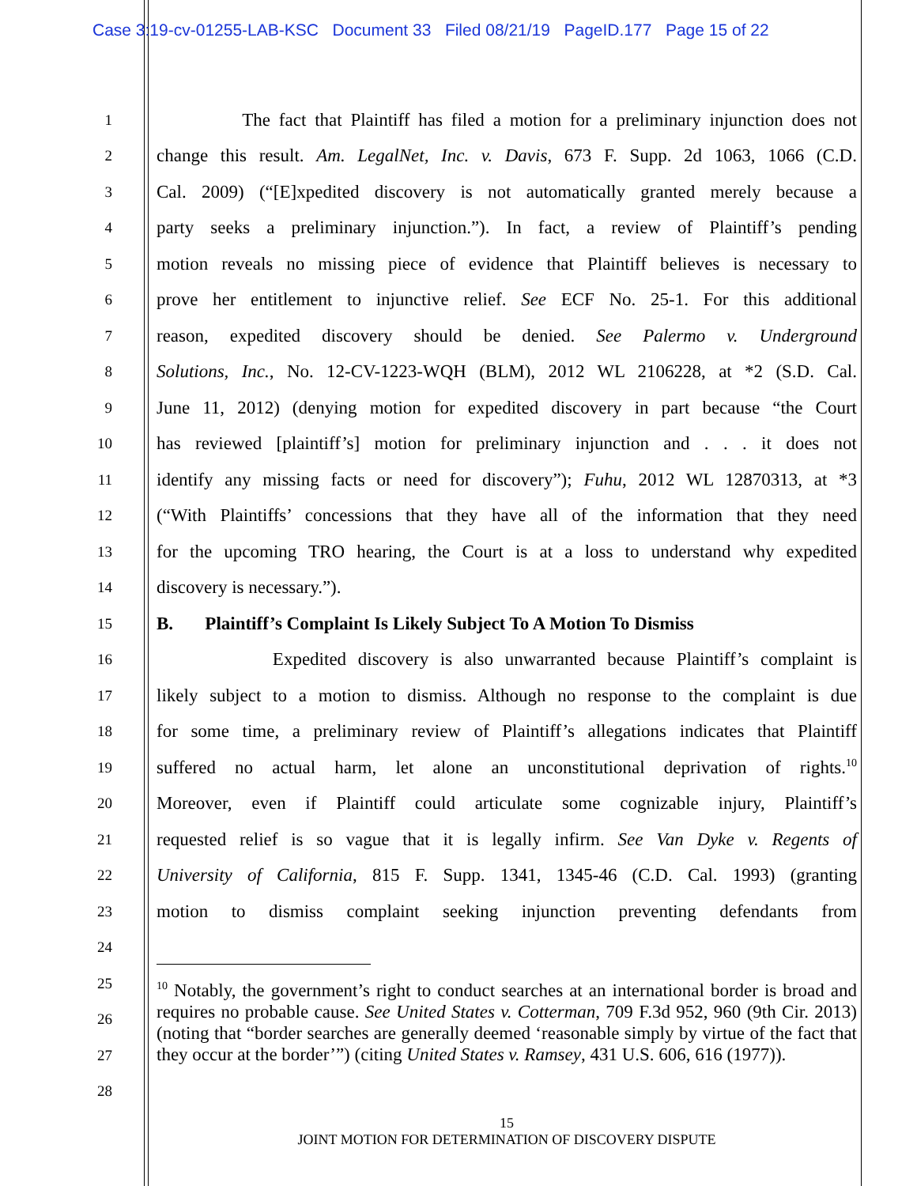Case 3:19-cv-01255-LAB-KSC Document 33 Filed 08/21/19 PageID.177 Page 15 of 22
1 The fact that Plaintiff has filed a motion for a preliminary injunction does not
2 change this result. Am. LegalNet, Inc. v. Davis, 673 F. Supp. 2d 1063, 1066 (C.D.
3 Cal. 2009) (“[E]xpedited discovery is not automatically granted merely because a
4 party seeks a preliminary injunction.”). In fact, a review of Plaintiff’s pending
5 motion reveals no missing piece of evidence that Plaintiff believes is necessary to
6 prove her entitlement to injunctive relief. See ECF No. 25-1. For this additional
7 reason, expedited discovery should be denied. See Palermo v. Underground
8 Solutions, Inc., No. 12-CV-1223-WQH (BLM), 2012 WL 2106228, at *2 (S.D. Cal.
9 June 11, 2012) (denying motion for expedited discovery in part because “the Court
10 has reviewed [plaintiff’s] motion for preliminary injunction and . . . it does not
11 identify any missing facts or need for discovery”); Fuhu, 2012 WL 12870313, at *3
12 (“With Plaintiffs’ concessions that they have all of the information that they need
13 for the upcoming TRO hearing, the Court is at a loss to understand why expedited
14 discovery is necessary.”).
15 B. Plaintiff’s Complaint Is Likely Subject To A Motion To Dismiss
16 Expedited discovery is also unwarranted because Plaintiff’s complaint is
17 likely subject to a motion to dismiss. Although no response to the complaint is due
18 for some time, a preliminary review of Plaintiff’s allegations indicates that Plaintiff
19 suffered no actual harm, let alone an unconstitutional deprivation of rights.<sup>10</sup>
20 Moreover, even if Plaintiff could articulate some cognizable injury, Plaintiff’s
21 requested relief is so vague that it is legally infirm. See Van Dyke v. Regents of
22 University of California, 815 F. Supp. 1341, 1345-46 (C.D. Cal. 1993) (granting
23 motion to dismiss complaint seeking injunction preventing defendants from
24
25
26
27
28
<sup>10</sup> Notably, the government’s right to conduct searches at an international border is broad and requires no probable cause. See United States v. Cotterman, 709 F.3d 952, 960 (9th Cir. 2013) (noting that “border searches are generally deemed ‘reasonable simply by virtue of the fact that they occur at the border’”) (citing United States v. Ramsey, 431 U.S. 606, 616 (1977)).
15
JOINT MOTION FOR DETERMINATION OF DISCOVERY DISPUTE